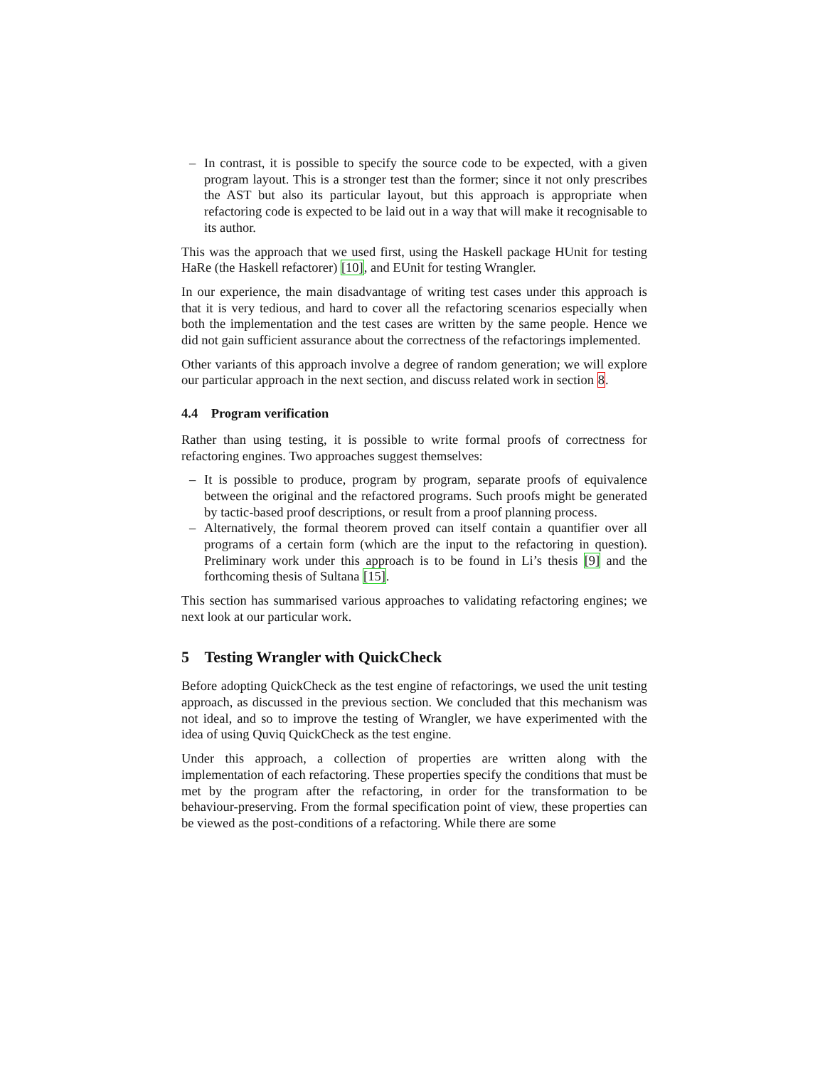– In contrast, it is possible to specify the source code to be expected, with a given program layout. This is a stronger test than the former; since it not only prescribes the AST but also its particular layout, but this approach is appropriate when refactoring code is expected to be laid out in a way that will make it recognisable to its author.
This was the approach that we used first, using the Haskell package HUnit for testing HaRe (the Haskell refactorer) [10], and EUnit for testing Wrangler.
In our experience, the main disadvantage of writing test cases under this approach is that it is very tedious, and hard to cover all the refactoring scenarios especially when both the implementation and the test cases are written by the same people. Hence we did not gain sufficient assurance about the correctness of the refactorings implemented.
Other variants of this approach involve a degree of random generation; we will explore our particular approach in the next section, and discuss related work in section 8.
4.4 Program verification
Rather than using testing, it is possible to write formal proofs of correctness for refactoring engines. Two approaches suggest themselves:
– It is possible to produce, program by program, separate proofs of equivalence between the original and the refactored programs. Such proofs might be generated by tactic-based proof descriptions, or result from a proof planning process.
– Alternatively, the formal theorem proved can itself contain a quantifier over all programs of a certain form (which are the input to the refactoring in question). Preliminary work under this approach is to be found in Li’s thesis [9] and the forthcoming thesis of Sultana [15].
This section has summarised various approaches to validating refactoring engines; we next look at our particular work.
5 Testing Wrangler with QuickCheck
Before adopting QuickCheck as the test engine of refactorings, we used the unit testing approach, as discussed in the previous section. We concluded that this mechanism was not ideal, and so to improve the testing of Wrangler, we have experimented with the idea of using Quviq QuickCheck as the test engine.
Under this approach, a collection of properties are written along with the implementation of each refactoring. These properties specify the conditions that must be met by the program after the refactoring, in order for the transformation to be behaviour-preserving. From the formal specification point of view, these properties can be viewed as the post-conditions of a refactoring. While there are some